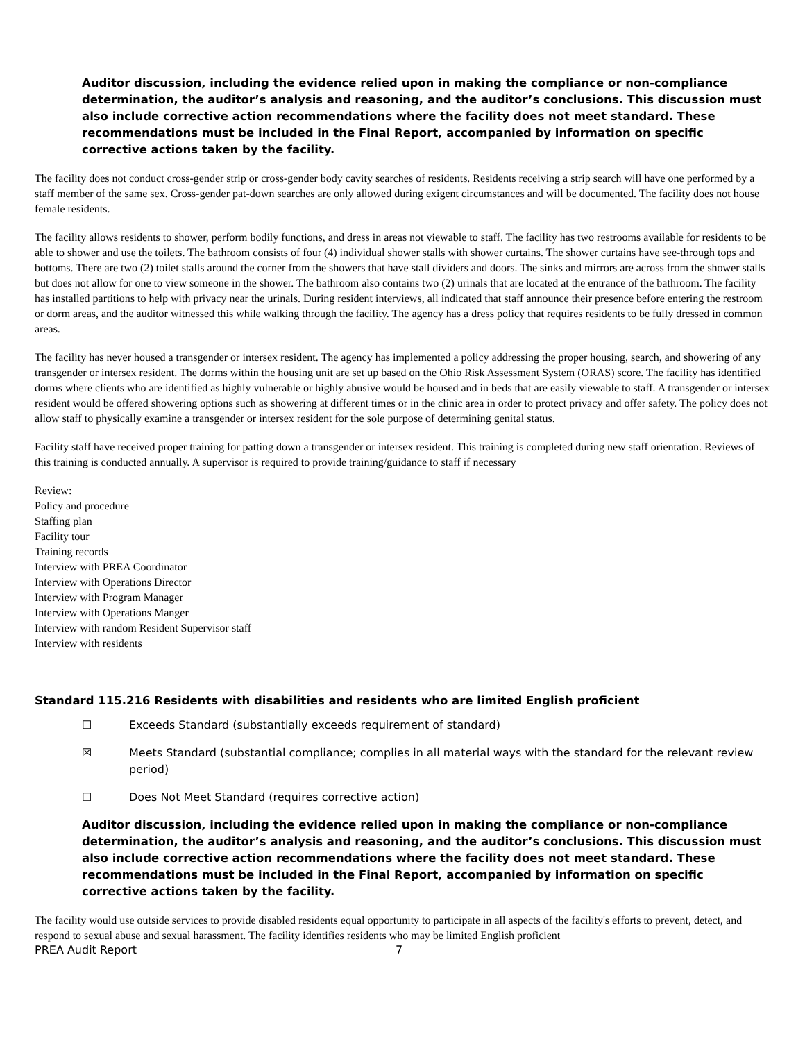Auditor discussion, including the evidence relied upon in making the compliance or non-compliance determination, the auditor’s analysis and reasoning, and the auditor’s conclusions. This discussion must also include corrective action recommendations where the facility does not meet standard. These recommendations must be included in the Final Report, accompanied by information on specific corrective actions taken by the facility.
The facility does not conduct cross-gender strip or cross-gender body cavity searches of residents. Residents receiving a strip search will have one performed by a staff member of the same sex. Cross-gender pat-down searches are only allowed during exigent circumstances and will be documented. The facility does not house female residents.
The facility allows residents to shower, perform bodily functions, and dress in areas not viewable to staff. The facility has two restrooms available for residents to be able to shower and use the toilets. The bathroom consists of four (4) individual shower stalls with shower curtains. The shower curtains have see-through tops and bottoms. There are two (2) toilet stalls around the corner from the showers that have stall dividers and doors. The sinks and mirrors are across from the shower stalls but does not allow for one to view someone in the shower. The bathroom also contains two (2) urinals that are located at the entrance of the bathroom. The facility has installed partitions to help with privacy near the urinals. During resident interviews, all indicated that staff announce their presence before entering the restroom or dorm areas, and the auditor witnessed this while walking through the facility. The agency has a dress policy that requires residents to be fully dressed in common areas.
The facility has never housed a transgender or intersex resident. The agency has implemented a policy addressing the proper housing, search, and showering of any transgender or intersex resident. The dorms within the housing unit are set up based on the Ohio Risk Assessment System (ORAS) score. The facility has identified dorms where clients who are identified as highly vulnerable or highly abusive would be housed and in beds that are easily viewable to staff. A transgender or intersex resident would be offered showering options such as showering at different times or in the clinic area in order to protect privacy and offer safety. The policy does not allow staff to physically examine a transgender or intersex resident for the sole purpose of determining genital status.
Facility staff have received proper training for patting down a transgender or intersex resident. This training is completed during new staff orientation. Reviews of this training is conducted annually. A supervisor is required to provide training/guidance to staff if necessary
Review:
Policy and procedure
Staffing plan
Facility tour
Training records
Interview with PREA Coordinator
Interview with Operations Director
Interview with Program Manager
Interview with Operations Manger
Interview with random Resident Supervisor staff
Interview with residents
Standard 115.216 Residents with disabilities and residents who are limited English proficient
☐ Exceeds Standard (substantially exceeds requirement of standard)
☒ Meets Standard (substantial compliance; complies in all material ways with the standard for the relevant review period)
☐ Does Not Meet Standard (requires corrective action)
Auditor discussion, including the evidence relied upon in making the compliance or non-compliance determination, the auditor’s analysis and reasoning, and the auditor’s conclusions. This discussion must also include corrective action recommendations where the facility does not meet standard. These recommendations must be included in the Final Report, accompanied by information on specific corrective actions taken by the facility.
The facility would use outside services to provide disabled residents equal opportunity to participate in all aspects of the facility's efforts to prevent, detect, and respond to sexual abuse and sexual harassment. The facility identifies residents who may be limited English proficient
PREA Audit Report 7